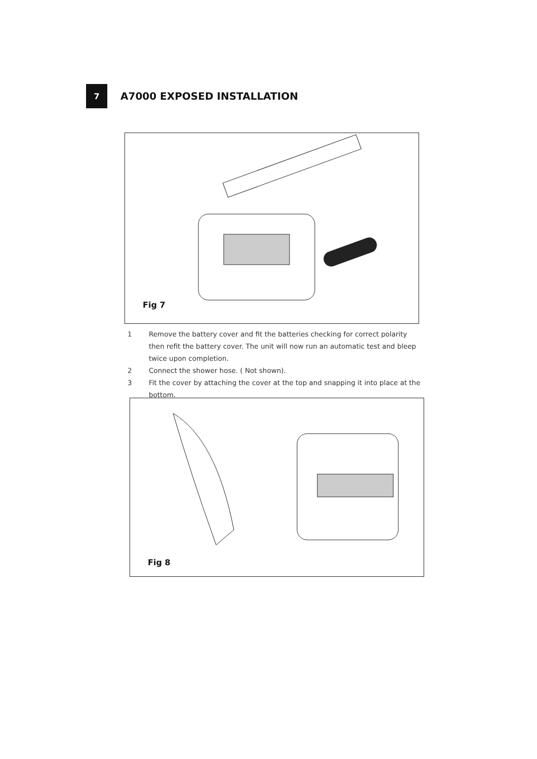7
A7000 EXPOSED INSTALLATION
Fig 7
1 Remove the battery cover and fit the batteries checking for correct polarity then refit the battery cover. The unit will now run an automatic test and bleep twice upon completion.
2 Connect the shower hose. ( Not shown).
3 Fit the cover by attaching the cover at the top and snapping it into place at the bottom.
Fig 8